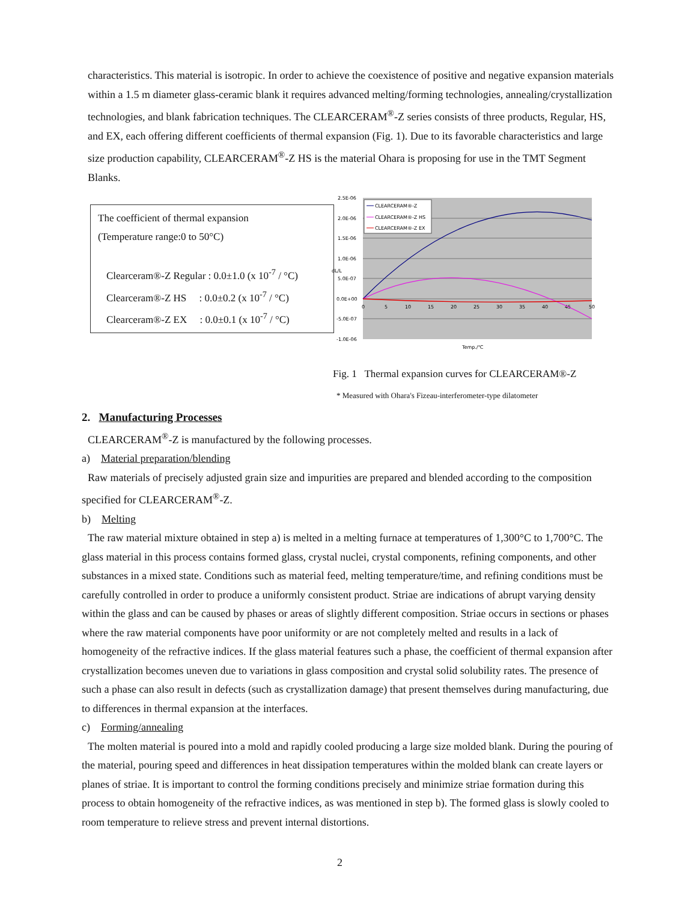characteristics. This material is isotropic. In order to achieve the coexistence of positive and negative expansion materials within a 1.5 m diameter glass-ceramic blank it requires advanced melting/forming technologies, annealing/crystallization technologies, and blank fabrication techniques. The CLEARCERAM<sup>®</sup>-Z series consists of three products, Regular, HS, and EX, each offering different coefficients of thermal expansion (Fig. 1). Due to its favorable characteristics and large size production capability, CLEARCERAM<sup>®</sup>-Z HS is the material Ohara is proposing for use in the TMT Segment Blanks.
The coefficient of thermal expansion
(Temperature range:0 to 50°C)
Clearceram®-Z Regular : 0.0±1.0 (x 10<sup>-7</sup> / °C)
Clearceram®-Z HS : 0.0±0.2 (x 10<sup>-7</sup> / °C)
Clearceram®-Z EX : 0.0±0.1 (x 10<sup>-7</sup> / °C)
2.5E-06
2.0E-06
1.5E-06
1.0E-06
5.0E-07
0.0E+00
-5.0E-07
-1.0E-06
dL/L
0
5
10
15
20
25
30
35
40
45
50
Temp./℃
CLEARCERAM®-Z
CLEARCERAM®-Z HS
CLEARCERAM®-Z EX
Fig. 1 Thermal expansion curves for CLEARCERAM®-Z
* Measured with Ohara's Fizeau-interferometer-type dilatometer
2. Manufacturing Processes
CLEARCERAM<sup>®</sup>-Z is manufactured by the following processes.
a) Material preparation/blending
Raw materials of precisely adjusted grain size and impurities are prepared and blended according to the composition specified for CLEARCERAM<sup>®</sup>-Z.
b) Melting
The raw material mixture obtained in step a) is melted in a melting furnace at temperatures of 1,300°C to 1,700°C. The glass material in this process contains formed glass, crystal nuclei, crystal components, refining components, and other substances in a mixed state. Conditions such as material feed, melting temperature/time, and refining conditions must be carefully controlled in order to produce a uniformly consistent product. Striae are indications of abrupt varying density within the glass and can be caused by phases or areas of slightly different composition. Striae occurs in sections or phases where the raw material components have poor uniformity or are not completely melted and results in a lack of homogeneity of the refractive indices. If the glass material features such a phase, the coefficient of thermal expansion after crystallization becomes uneven due to variations in glass composition and crystal solid solubility rates. The presence of such a phase can also result in defects (such as crystallization damage) that present themselves during manufacturing, due to differences in thermal expansion at the interfaces.
c) Forming/annealing
The molten material is poured into a mold and rapidly cooled producing a large size molded blank. During the pouring of the material, pouring speed and differences in heat dissipation temperatures within the molded blank can create layers or planes of striae. It is important to control the forming conditions precisely and minimize striae formation during this process to obtain homogeneity of the refractive indices, as was mentioned in step b). The formed glass is slowly cooled to room temperature to relieve stress and prevent internal distortions.
2